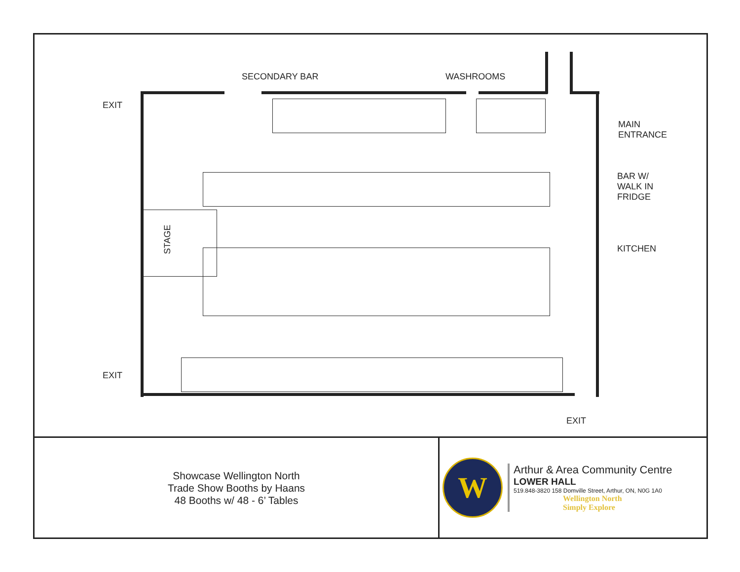SECONDARY BAR WASHROOMS
EXIT
MAIN
ENTRANCE
BAR W/
WALK IN
FRIDGE
STAGE
KITCHEN
EXIT
EXIT
Showcase Wellington North
Trade Show Booths by Haans
48 Booths w/ 48 - 6’ Tables
W
Arthur & Area Community Centre
LOWER HALL
519.848-3820 158 Domville Street, Arthur, ON, N0G 1A0
Wellington North
Simply Explore